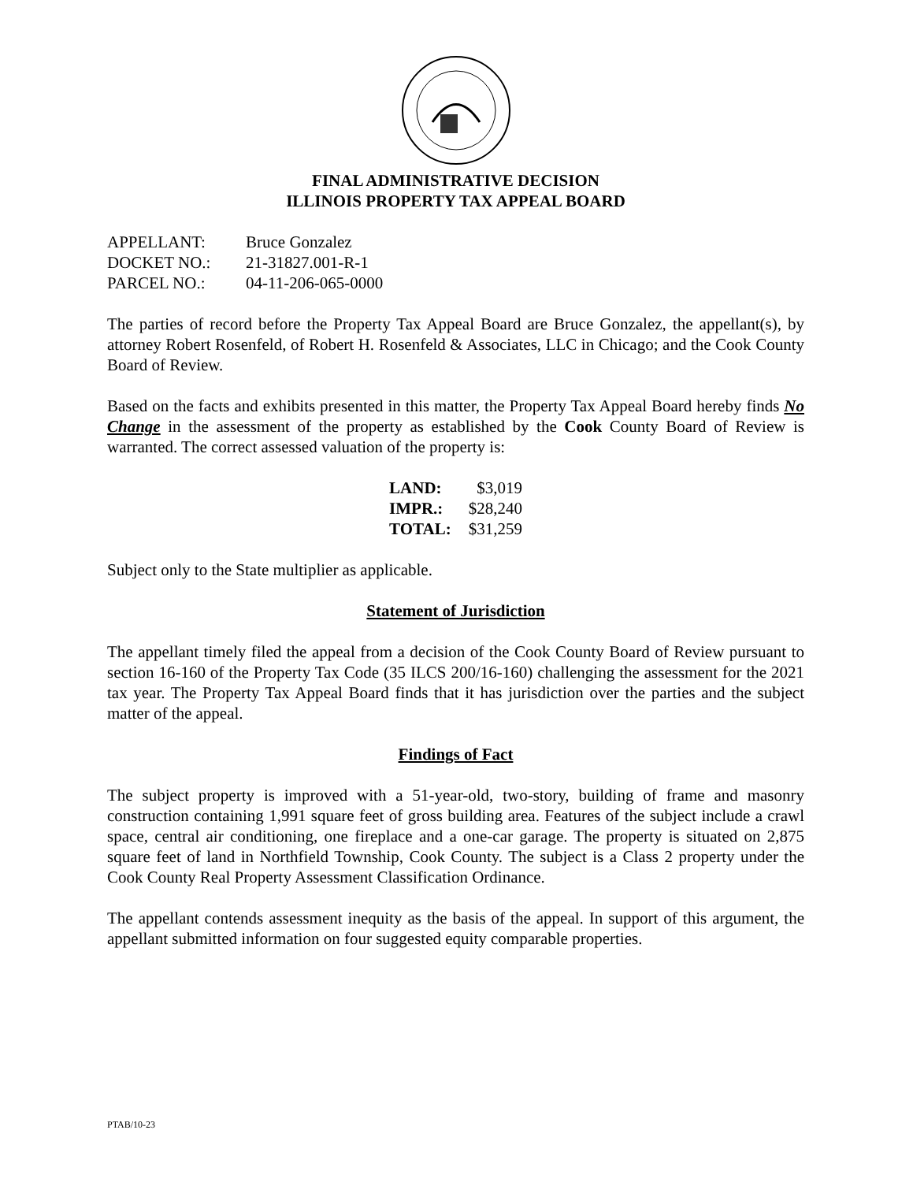FINAL ADMINISTRATIVE DECISION
ILLINOIS PROPERTY TAX APPEAL BOARD
| APPELLANT: | Bruce Gonzalez |
| DOCKET NO.: | 21-31827.001-R-1 |
| PARCEL NO.: | 04-11-206-065-0000 |
The parties of record before the Property Tax Appeal Board are Bruce Gonzalez, the appellant(s), by attorney Robert Rosenfeld, of Robert H. Rosenfeld & Associates, LLC in Chicago; and the Cook County Board of Review.
Based on the facts and exhibits presented in this matter, the Property Tax Appeal Board hereby finds No Change in the assessment of the property as established by the Cook County Board of Review is warranted. The correct assessed valuation of the property is:
| LAND: | $3,019 |
| IMPR.: | $28,240 |
| TOTAL: | $31,259 |
Subject only to the State multiplier as applicable.
Statement of Jurisdiction
The appellant timely filed the appeal from a decision of the Cook County Board of Review pursuant to section 16-160 of the Property Tax Code (35 ILCS 200/16-160) challenging the assessment for the 2021 tax year. The Property Tax Appeal Board finds that it has jurisdiction over the parties and the subject matter of the appeal.
Findings of Fact
The subject property is improved with a 51-year-old, two-story, building of frame and masonry construction containing 1,991 square feet of gross building area. Features of the subject include a crawl space, central air conditioning, one fireplace and a one-car garage. The property is situated on 2,875 square feet of land in Northfield Township, Cook County. The subject is a Class 2 property under the Cook County Real Property Assessment Classification Ordinance.
The appellant contends assessment inequity as the basis of the appeal. In support of this argument, the appellant submitted information on four suggested equity comparable properties.
PTAB/10-23